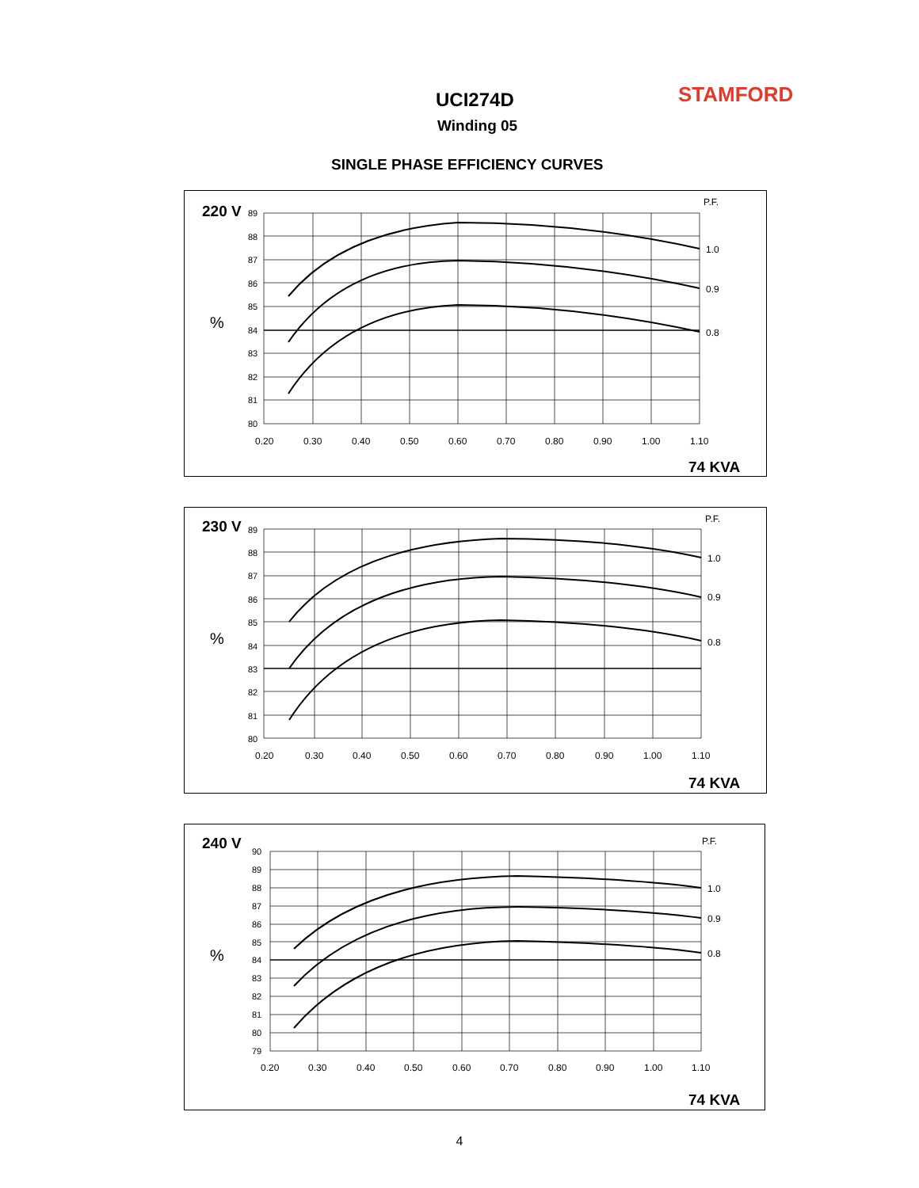UCI274D STAMFORD
Winding 05
SINGLE PHASE EFFICIENCY CURVES
220 V
89
88
87
86
85
84
83
82
81
80
%
P.F.
1.0
0.9
0.8
0.20
0.30
0.40
0.50
0.60
0.70
0.80
0.90
1.00
1.10
74 KVA
230 V
89
88
87
86
85
84
83
82
81
80
%
P.F.
1.0
0.9
0.8
0.20
0.30
0.40
0.50
0.60
0.70
0.80
0.90
1.00
1.10
74 KVA
240 V
90
89
88
87
86
85
84
83
82
81
80
79
%
P.F.
1.0
0.9
0.8
0.20
0.30
0.40
0.50
0.60
0.70
0.80
0.90
1.00
1.10
74 KVA
4